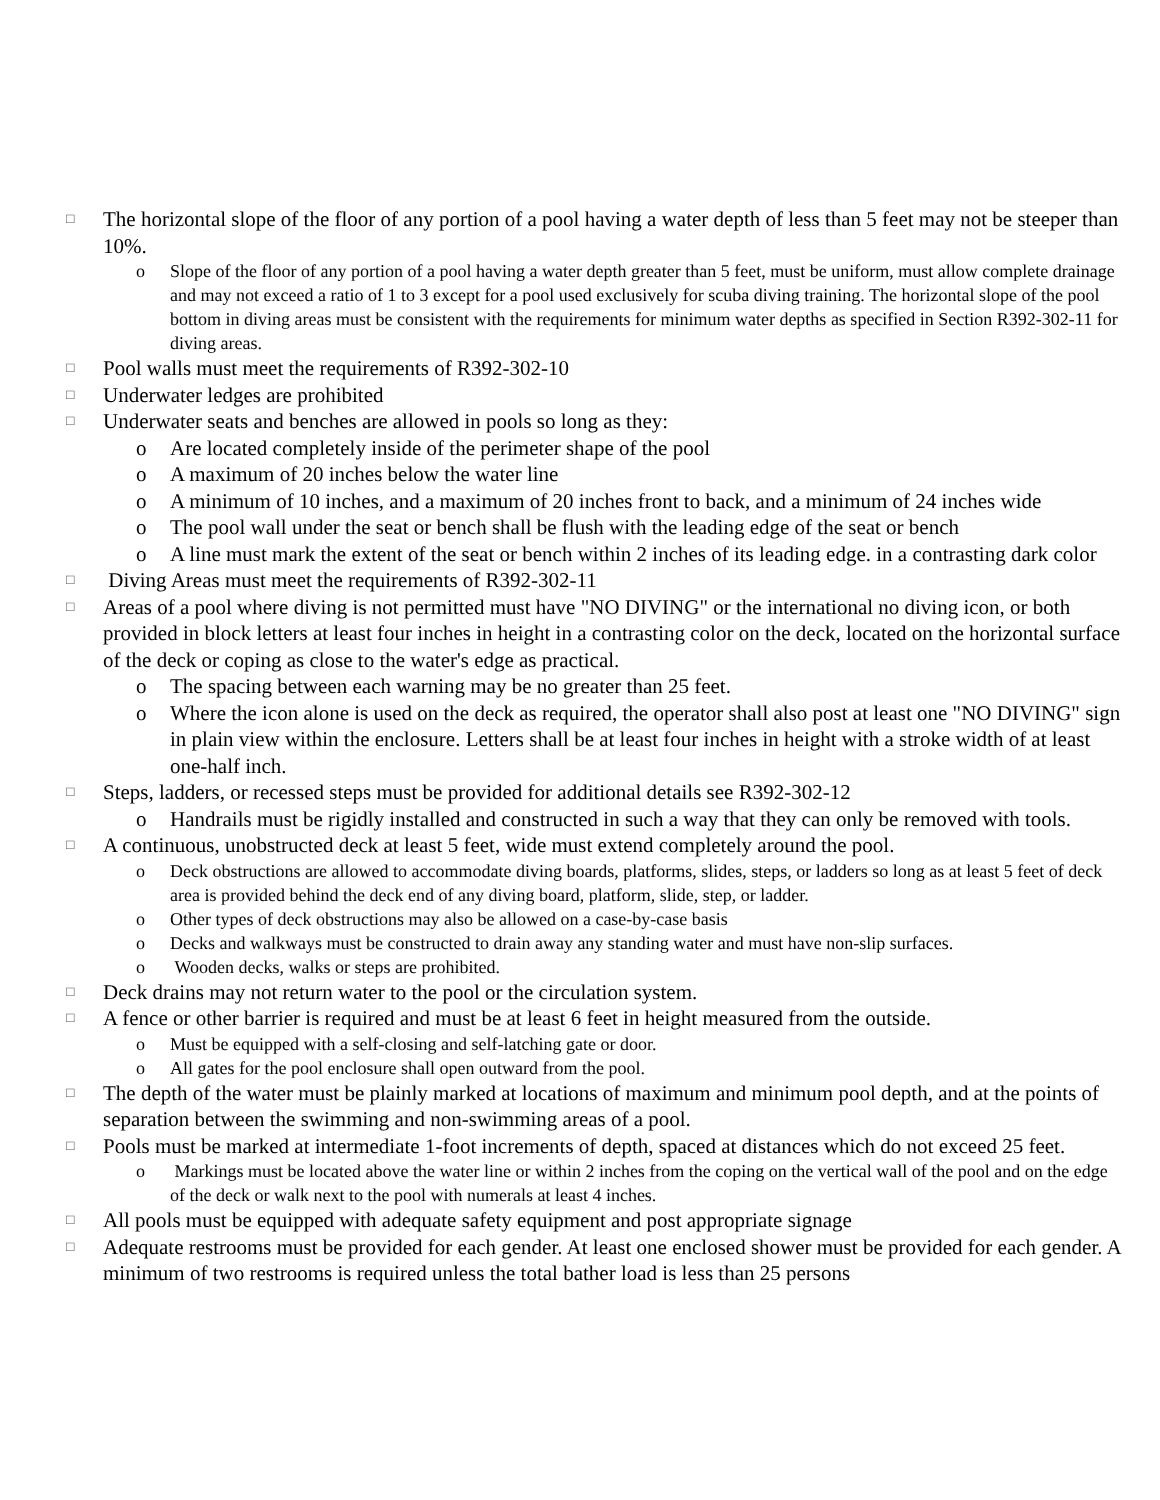□ The horizontal slope of the floor of any portion of a pool having a water depth of less than 5 feet may not be steeper than 10%.
o Slope of the floor of any portion of a pool having a water depth greater than 5 feet, must be uniform, must allow complete drainage and may not exceed a ratio of 1 to 3 except for a pool used exclusively for scuba diving training. The horizontal slope of the pool bottom in diving areas must be consistent with the requirements for minimum water depths as specified in Section R392-302-11 for diving areas.
□ Pool walls must meet the requirements of R392-302-10
□ Underwater ledges are prohibited
□ Underwater seats and benches are allowed in pools so long as they:
o Are located completely inside of the perimeter shape of the pool
o A maximum of 20 inches below the water line
o A minimum of 10 inches, and a maximum of 20 inches front to back, and a minimum of 24 inches wide
o The pool wall under the seat or bench shall be flush with the leading edge of the seat or bench
o A line must mark the extent of the seat or bench within 2 inches of its leading edge. in a contrasting dark color
□ Diving Areas must meet the requirements of R392-302-11
□ Areas of a pool where diving is not permitted must have "NO DIVING" or the international no diving icon, or both provided in block letters at least four inches in height in a contrasting color on the deck, located on the horizontal surface of the deck or coping as close to the water's edge as practical.
o The spacing between each warning may be no greater than 25 feet.
o Where the icon alone is used on the deck as required, the operator shall also post at least one "NO DIVING" sign in plain view within the enclosure. Letters shall be at least four inches in height with a stroke width of at least one-half inch.
□ Steps, ladders, or recessed steps must be provided for additional details see R392-302-12
o Handrails must be rigidly installed and constructed in such a way that they can only be removed with tools.
□ A continuous, unobstructed deck at least 5 feet, wide must extend completely around the pool.
o Deck obstructions are allowed to accommodate diving boards, platforms, slides, steps, or ladders so long as at least 5 feet of deck area is provided behind the deck end of any diving board, platform, slide, step, or ladder.
o Other types of deck obstructions may also be allowed on a case-by-case basis
o Decks and walkways must be constructed to drain away any standing water and must have non-slip surfaces.
o Wooden decks, walks or steps are prohibited.
□ Deck drains may not return water to the pool or the circulation system.
□ A fence or other barrier is required and must be at least 6 feet in height measured from the outside.
o Must be equipped with a self-closing and self-latching gate or door.
o All gates for the pool enclosure shall open outward from the pool.
□ The depth of the water must be plainly marked at locations of maximum and minimum pool depth, and at the points of separation between the swimming and non-swimming areas of a pool.
□ Pools must be marked at intermediate 1-foot increments of depth, spaced at distances which do not exceed 25 feet.
o Markings must be located above the water line or within 2 inches from the coping on the vertical wall of the pool and on the edge of the deck or walk next to the pool with numerals at least 4 inches.
□ All pools must be equipped with adequate safety equipment and post appropriate signage
□ Adequate restrooms must be provided for each gender. At least one enclosed shower must be provided for each gender. A minimum of two restrooms is required unless the total bather load is less than 25 persons